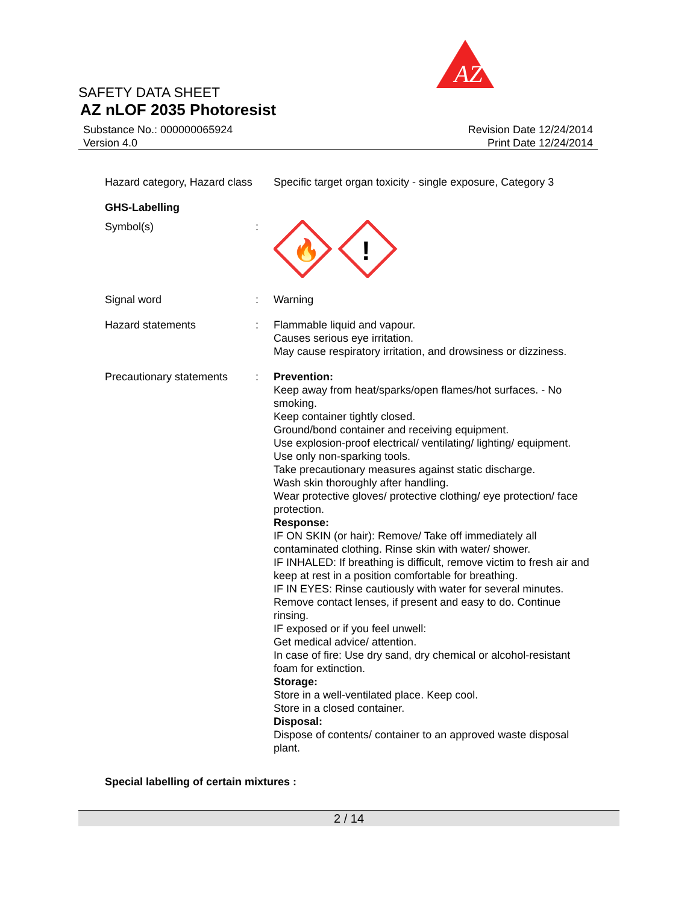AZ
SAFETY DATA SHEET
AZ nLOF 2035 Photoresist
Substance No.: 000000065924
Version 4.0
Revision Date 12/24/2014
Print Date 12/24/2014
Hazard category, Hazard class
Specific target organ toxicity - single exposure, Category 3
GHS-Labelling
Symbol(s) :
🔥
!
Signal word : Warning
Hazard statements : Flammable liquid and vapour.
Causes serious eye irritation.
May cause respiratory irritation, and drowsiness or dizziness.
Precautionary statements
: Prevention:
Keep away from heat/sparks/open flames/hot surfaces. - No smoking.
Keep container tightly closed.
Ground/bond container and receiving equipment.
Use explosion-proof electrical/ ventilating/ lighting/ equipment.
Use only non-sparking tools.
Take precautionary measures against static discharge.
Wash skin thoroughly after handling.
Wear protective gloves/ protective clothing/ eye protection/ face protection.
Response:
IF ON SKIN (or hair): Remove/ Take off immediately all contaminated clothing. Rinse skin with water/ shower.
IF INHALED: If breathing is difficult, remove victim to fresh air and keep at rest in a position comfortable for breathing.
IF IN EYES: Rinse cautiously with water for several minutes. Remove contact lenses, if present and easy to do. Continue rinsing.
IF exposed or if you feel unwell:
Get medical advice/ attention.
In case of fire: Use dry sand, dry chemical or alcohol-resistant foam for extinction.
Storage:
Store in a well-ventilated place. Keep cool.
Store in a closed container.
Disposal:
Dispose of contents/ container to an approved waste disposal plant.
Special labelling of certain mixtures :
2 / 14